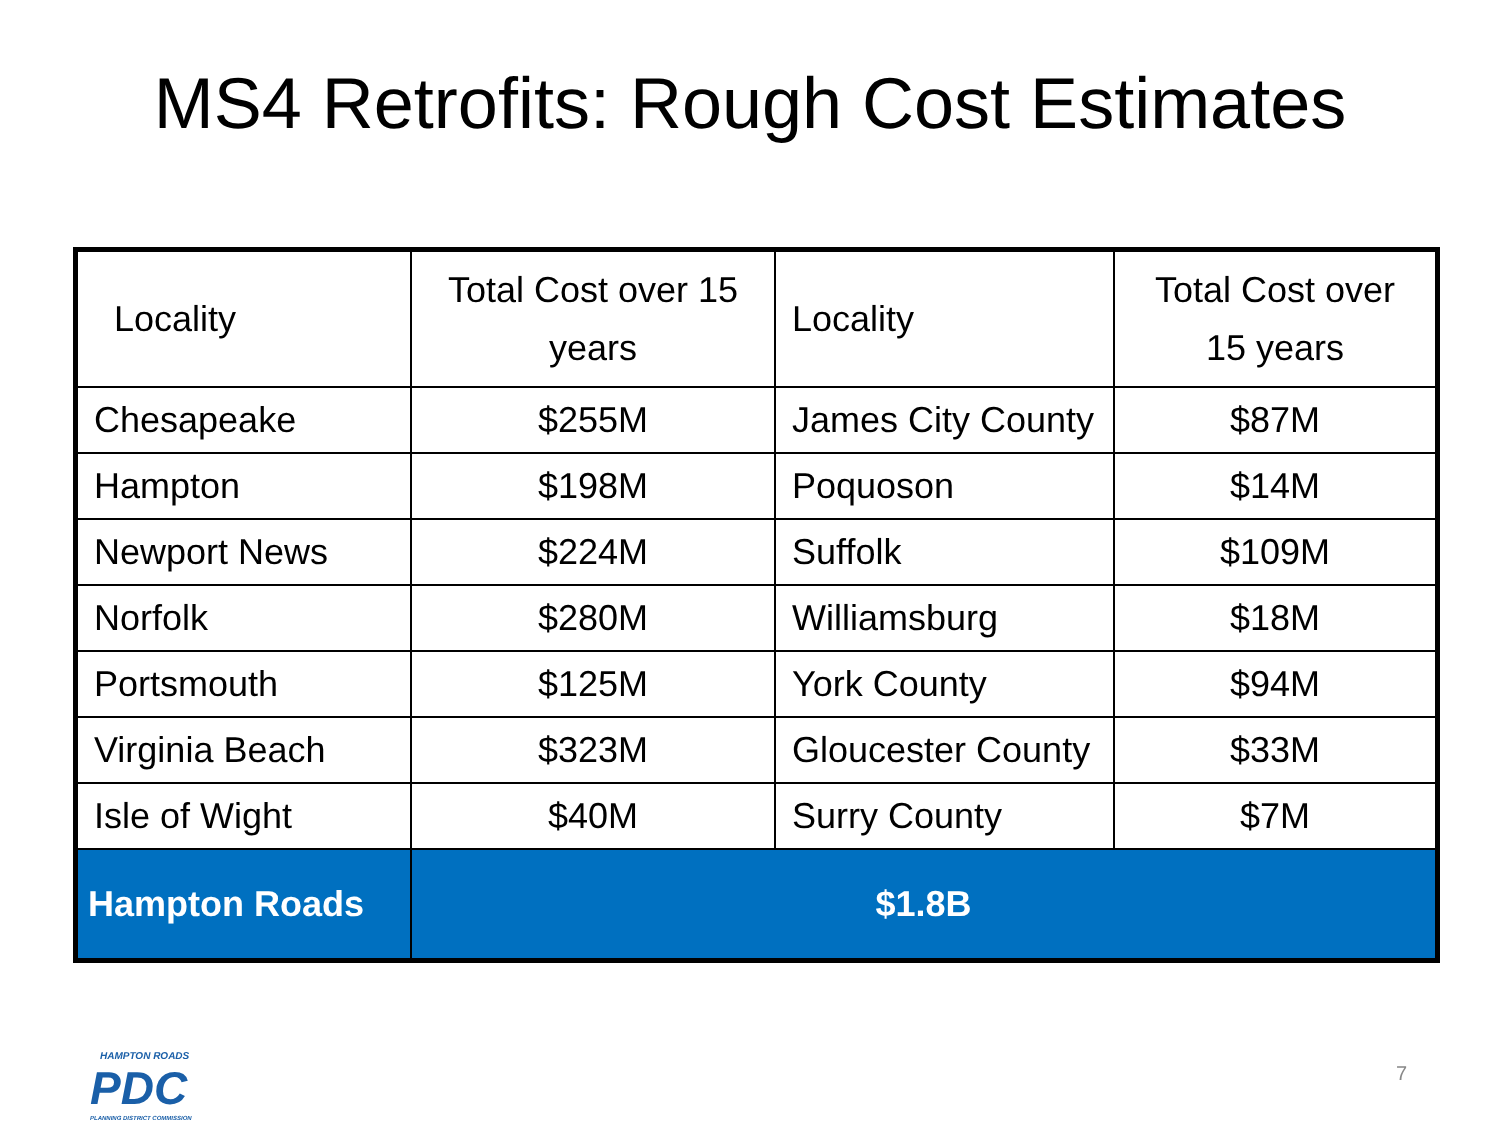MS4 Retrofits: Rough Cost Estimates
| Locality | Total Cost over 15 years | Locality | Total Cost over 15 years |
| --- | --- | --- | --- |
| Chesapeake | $255M | James City County | $87M |
| Hampton | $198M | Poquoson | $14M |
| Newport News | $224M | Suffolk | $109M |
| Norfolk | $280M | Williamsburg | $18M |
| Portsmouth | $125M | York County | $94M |
| Virginia Beach | $323M | Gloucester County | $33M |
| Isle of Wight | $40M | Surry County | $7M |
| Hampton Roads | $1.8B | | |
HAMPTON ROADS
PDC
PLANNING DISTRICT COMMISSION
7